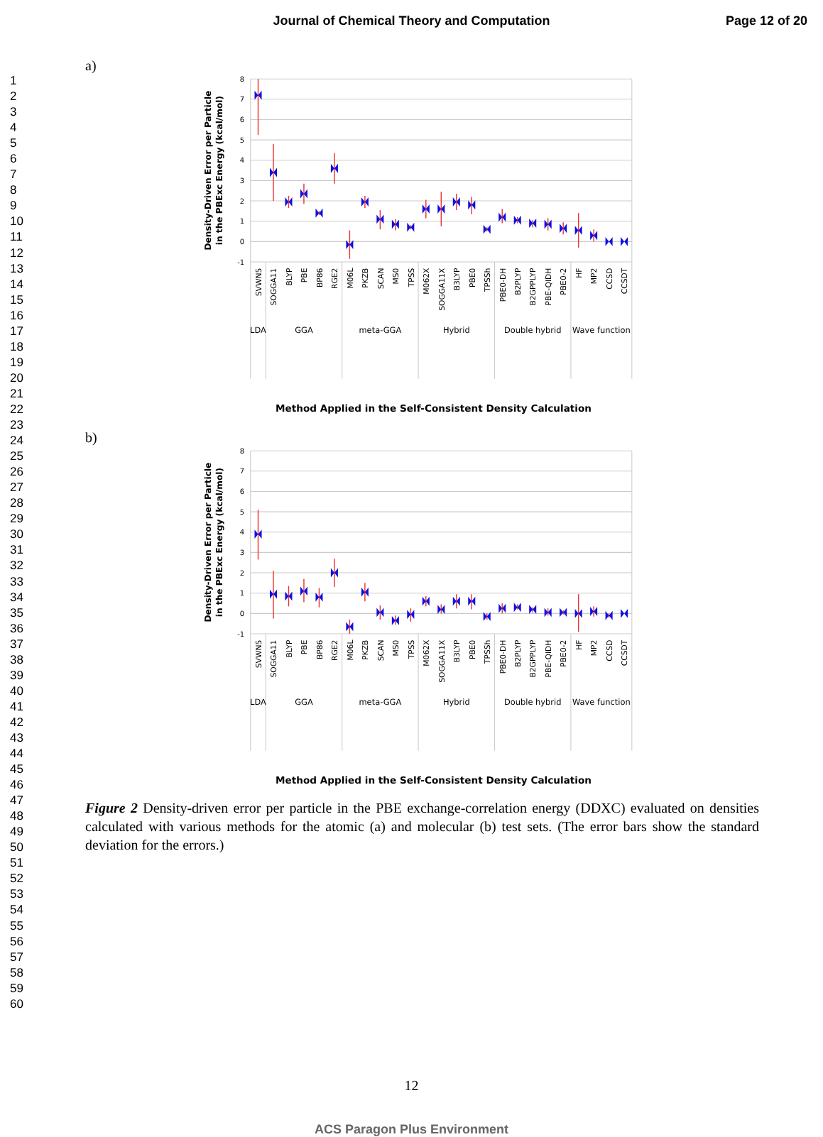Journal of Chemical Theory and Computation
Page 12 of 20
1
2
3
4
5
6
7
8
9
10
11
12
13
14
15
16
17
18
19
20
21
22
23
24
25
26
27
28
29
30
31
32
33
34
35
36
37
38
39
40
41
42
43
44
45
46
47
48
49
50
51
52
53
54
55
56
57
58
59
60
a)
8
7
6
5
4
3
2
1
0
-1
Density-Driven Error per Particle
in the PBExc Energy (kcal/mol)
SVWN5
SOGGA11
BLYP
PBE
BP86
RGE2
M06L
PKZB
SCAN
MS0
TPSS
M062X
SOGGA11X
B3LYP
PBE0
TPSSh
PBE0-DH
B2PLYP
B2GPPLYP
PBE-QIDH
PBE0-2
HF
MP2
CCSD
CCSDT
LDA
GGA
meta-GGA
Hybrid
Double hybrid
Wave function
Method Applied in the Self-Consistent Density Calculation
b)
8
7
6
5
4
3
2
1
0
-1
Density-Driven Error per Particle
in the PBExc Energy (kcal/mol)
SVWN5
SOGGA11
BLYP
PBE
BP86
RGE2
M06L
PKZB
SCAN
MS0
TPSS
M062X
SOGGA11X
B3LYP
PBE0
TPSSh
PBE0-DH
B2PLYP
B2GPPLYP
PBE-QIDH
PBE0-2
HF
MP2
CCSD
CCSDT
LDA
GGA
meta-GGA
Hybrid
Double hybrid
Wave function
Method Applied in the Self-Consistent Density Calculation
Figure 2 Density-driven error per particle in the PBE exchange-correlation energy (DDXC) evaluated on densities calculated with various methods for the atomic (a) and molecular (b) test sets. (The error bars show the standard deviation for the errors.)
12
ACS Paragon Plus Environment